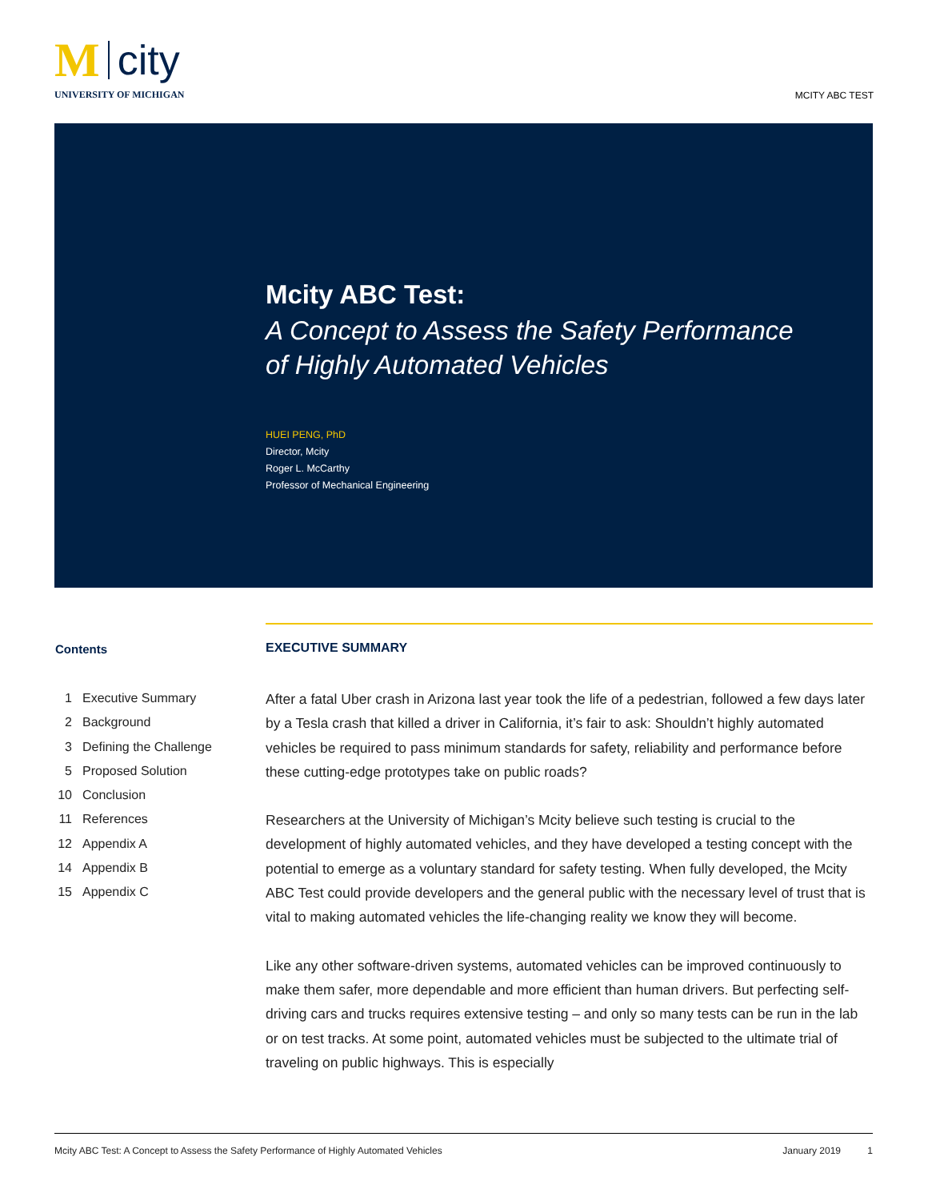M city
UNIVERSITY OF MICHIGAN
MCITY ABC TEST
Mcity ABC Test:
A Concept to Assess the Safety Performance
of Highly Automated Vehicles
HUEI PENG, PhD
Director, Mcity
Roger L. McCarthy
Professor of Mechanical Engineering
Contents
1 Executive Summary
2 Background
3 Defining the Challenge
5 Proposed Solution
10 Conclusion
11 References
12 Appendix A
14 Appendix B
15 Appendix C
EXECUTIVE SUMMARY
After a fatal Uber crash in Arizona last year took the life of a pedestrian, followed a few days later by a Tesla crash that killed a driver in California, it’s fair to ask: Shouldn’t highly automated vehicles be required to pass minimum standards for safety, reliability and performance before these cutting-edge prototypes take on public roads?
Researchers at the University of Michigan’s Mcity believe such testing is crucial to the development of highly automated vehicles, and they have developed a testing concept with the potential to emerge as a voluntary standard for safety testing. When fully developed, the Mcity ABC Test could provide developers and the general public with the necessary level of trust that is vital to making automated vehicles the life-changing reality we know they will become.
Like any other software-driven systems, automated vehicles can be improved continuously to make them safer, more dependable and more efficient than human drivers. But perfecting self-driving cars and trucks requires extensive testing – and only so many tests can be run in the lab or on test tracks. At some point, automated vehicles must be subjected to the ultimate trial of traveling on public highways. This is especially
Mcity ABC Test: A Concept to Assess the Safety Performance of Highly Automated Vehicles January 2019 1